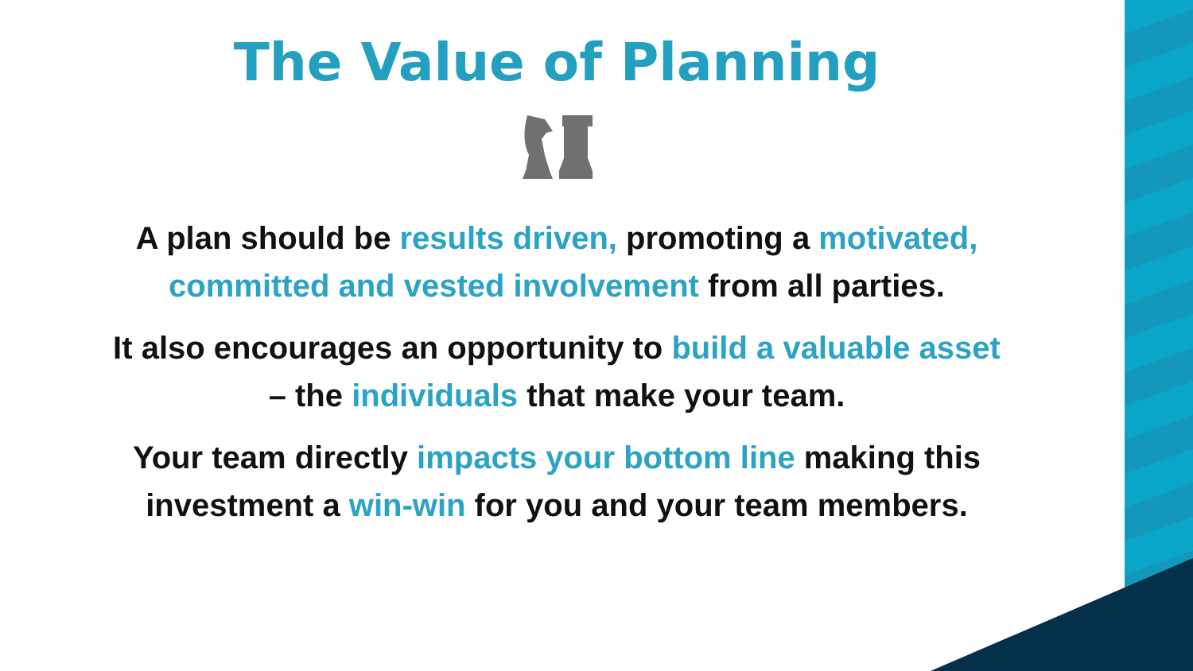The Value of Planning
A plan should be results driven, promoting a motivated,
committed and vested involvement from all parties.
It also encourages an opportunity to build a valuable asset
– the individuals that make your team.
Your team directly impacts your bottom line making this
investment a win-win for you and your team members.